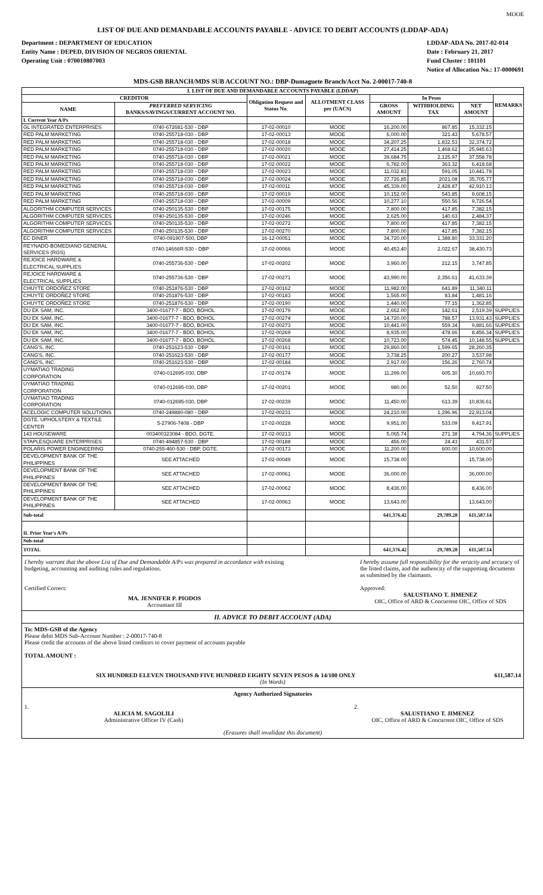MOOE
LIST OF DUE AND DEMANDABLE ACCOUNTS PAYABLE - ADVICE TO DEBIT ACCOUNTS (LDDAP-ADA)
Department : DEPARTMENT OF EDUCATION
Entity Name : DEPED, DIVISION OF NEGROS ORIENTAL
Operating Unit : 070010807003
LDDAP-ADA No. 2017-02-014
Date : February 21, 2017
Fund Cluster : 101101
Notice of Allocation No.: 17-0000691
MDS-GSB BRANCH/MDS SUB ACCOUNT NO.: DBP-Dumaguete Branch/Acct No. 2-00017-740-8
| I. LIST OF DUE AND DEMANDABLE ACCOUNTS PAYABLE (LDDAP) | | | | | | | |
| --- | --- | --- | --- | --- | --- | --- | --- |
| CREDITOR | | Obligation Request and Status No. | ALLOTMENT CLASS per (UACS) | In Pesos | | | REMARKS |
| NAME | PREFERRED SERVICING BANKS/SAVINGS/CURRENT ACCOUNT NO. | | | GROSS AMOUNT | WITHHOLDING TAX | NET AMOUNT | |
| I. Current Year A/Ps | | | | | | | |
| GL INTEGRATED ENTERPRISES | 0740-672681-530 - DBP | 17-02-00010 | MOOE | 16,200.00 | 867.85 | 15,332.15 | |
| RED PALM MARKETING | 0740-255718-030 - DBP | 17-02-00013 | MOOE | 6,000.00 | 321.43 | 5,678.57 | |
| RED PALM MARKETING | 0740-255718-030 - DBP | 17-02-00018 | MOOE | 34,207.25 | 1,832.53 | 32,374.72 | |
| RED PALM MARKETING | 0740-255718-030 - DBP | 17-02-00020 | MOOE | 27,414.25 | 1,468.62 | 25,945.63 | |
| RED PALM MARKETING | 0740-255718-030 - DBP | 17-02-00021 | MOOE | 39,684.75 | 2,125.97 | 37,558.78 | |
| RED PALM MARKETING | 0740-255718-030 - DBP | 17-02-00022 | MOOE | 6,782.00 | 363.32 | 6,418.68 | |
| RED PALM MARKETING | 0740-255718-030 - DBP | 17-02-00023 | MOOE | 11,032.83 | 591.05 | 10,441.78 | |
| RED PALM MARKETING | 0740-255718-030 - DBP | 17-02-00024 | MOOE | 37,726.85 | 2021.08 | 35,705.77 | |
| RED PALM MARKETING | 0740-255718-030 - DBP | 17-02-00011 | MOOE | 45,339.00 | 2,428.87 | 42,910.13 | |
| RED PALM MARKETING | 0740-255718-030 - DBP | 17-02-00019 | MOOE | 10,152.00 | 543.85 | 9,608.15 | |
| RED PALM MARKETING | 0740-255718-030 - DBP | 17-02-00009 | MOOE | 10,277.10 | 550.56 | 9,726.54 | |
| ALGORITHM COMPUTER SERVICES | 0740-250135-530 - DBP | 17-02-00175 | MOOE | 7,800.00 | 417.85 | 7,382.15 | |
| ALGORITHM COMPUTER SERVICES | 0740-250135-530 - DBP | 17-02-00246 | MOOE | 2,625.00 | 140.63 | 2,484.37 | |
| ALGORITHM COMPUTER SERVICES | 0740-250135-530 - DBP | 17-02-00272 | MOOE | 7,800.00 | 417.85 | 7,382.15 | |
| ALGORITHM COMPUTER SERVICES | 0740-250135-530 - DBP | 17-02-00270 | MOOE | 7,800.00 | 417.85 | 7,382.15 | |
| EC DINER | 0740-091907-500, DBP | 16-12-00051 | MOOE | 34,720.00 | 1,388.80 | 33,331.20 | |
| REYNADO-BOMEDIANO GENERAL SERVICES (RGS) | 0740-14666R-530 - DBP | 17-02-00066 | MOOE | 40,453.40 | 2,022.67 | 38,430.73 | |
| REJOICE HARDWARE & ELECTRICAL SUPPLIES | 0740-255736-530 - DBP | 17-02-00202 | MOOE | 3,960.00 | 212.15 | 3,747.85 | |
| REJOICE HARDWARE & ELECTRICAL SUPPLIES | 0740-255736-530 - DBP | 17-02-00271 | MOOE | 43,990.00 | 2,356.61 | 41,633.39 | |
| CHUYTE ORDOÑEZ STORE | 0740-251876-530 - DBP | 17-02-00162 | MOOE | 11,982.00 | 641.89 | 11,340.11 | |
| CHUYTE ORDOÑEZ STORE | 0740-251876-530 - DBP | 17-02-00183 | MOOE | 1,565.00 | 83.84 | 1,481.16 | |
| CHUYTE ORDOÑEZ STORE | 0740-251876-530 - DBP | 17-02-00190 | MOOE | 1,440.00 | 77.15 | 1,362.85 | |
| DU EK SAM, INC. | 3400-01677-7 - BDO, BOHOL | 17-02-00179 | MOOE | 2,662.00 | 142.61 | 2,519.39 | SUPPLIES |
| DU EK SAM, INC. | 3400-01677-7 - BDO, BOHOL | 17-02-00274 | MOOE | 14,720.00 | 788.57 | 13,931.43 | SUPPLIES |
| DU EK SAM, INC. | 3400-01677-7 - BDO, BOHOL | 17-02-00273 | MOOE | 10,441.00 | 559.34 | 9,881.66 | SUPPLIES |
| DU EK SAM, INC. | 3400-01677-7 - BDO, BOHOL | 17-02-00269 | MOOE | 8,935.00 | 478.66 | 8,456.34 | SUPPLIES |
| DU EK SAM, INC. | 3400-01677-7 - BDO, BOHOL | 17-02-00268 | MOOE | 10,723.00 | 574.45 | 10,148.55 | SUPPLIES |
| CANG'S, INC. | 0740-251623-530 - DBP | 17-02-00161 | MOOE | 29,860.00 | 1,599.65 | 28,260.35 | |
| CANG'S, INC. | 0740-251623-530 - DBP | 17-02-00177 | MOOE | 3,738.25 | 200.27 | 3,537.98 | |
| CANG'S, INC. | 0740-251623-530 - DBP | 17-02-00184 | MOOE | 2,917.00 | 156.26 | 2,760.74 | |
| UYMATIAO TRADING CORPORATION | 0740-012695-030, DBP | 17-02-00174 | MOOE | 11,299.00 | 605.30 | 10,693.70 | |
| UYMATIAO TRADING CORPORATION | 0740-012695-030, DBP | 17-02-00201 | MOOE | 980.00 | 52.50 | 927.50 | |
| UYMATIAO TRADING CORPORATION | 0740-012695-030, DBP | 17-02-00239 | MOOE | 11,450.00 | 613.39 | 10,836.61 | |
| ACELOGIC COMPUTER SOLUTIONS | 0740-249880-080 - DBP | 17-02-00231 | MOOE | 24,210.00 | 1,296.96 | 22,913.04 | |
| DGTE. UPHOLSTERY & TEXTILE CENTER | 5-27906-7408 - DBP | 17-02-00228 | MOOE | 9,951.00 | 533.09 | 9,417.91 | |
| 143 HOUSEWARE | 003400323084 - BDO, DGTE. | 17-02-00213 | MOOE | 5,065.74 | 271.38 | 4,794.36 | SUPPLIES |
| STAPLESQUARE ENTERPRISES | 0740-494857-530 - DBP | 17-02-00188 | MOOE | 456.00 | 24.43 | 431.57 | |
| POLARIS POWER ENGINEERING | 0740-255-460-530 - DBP, DGTE. | 17-02-00173 | MOOE | 11,200.00 | 600.00 | 10,600.00 | |
| DEVELOPMENT BANK OF THE PHILIPPINES | SEE ATTACHED | 17-02-00049 | MOOE | 15,738.00 | | 15,738.00 | |
| DEVELOPMENT BANK OF THE PHILIPPINES | SEE ATTACHED | 17-02-00061 | MOOE | 36,000.00 | | 36,000.00 | |
| DEVELOPMENT BANK OF THE PHILIPPINES | SEE ATTACHED | 17-02-00062 | MOOE | 8,436.00 | | 8,436.00 | |
| DEVELOPMENT BANK OF THE PHILIPPINES | SEE ATTACHED | 17-02-00063 | MOOE | 13,643.00 | | 13,643.00 | |
| Sub-total | | | | 641,376.42 | 29,789.28 | 611,587.14 | |
| II. Prior Year's A/Ps | | | | | | | |
| Sub-total | | | | | | | |
| TOTAL | | | | 641,376.42 | 29,789.28 | 611,587.14 | |
I hereby warrant that the above List of Due and Demandable A/Ps was prepared in accordance with existing budgeting, accounting and auditing rules and regulations.
Certified Correct:
MA. JENNIFER P. PIODOS
Accountant III
I hereby assume full responsibility for the veracity and accuracy of the listed claims, and the authencity of the supporting documents as submitted by the claimants.
Approved:
SALUSTIANO T. JIMENEZ
OIC, Office of ARD & Concurrent OIC, Office of SDS
II. ADVICE TO DEBIT ACCOUNT (ADA)
To: MDS-GSB of the Agency
Please debit MDS Sub-Account Number : 2-00017-740-8
Please credit the accounts of the above listed creditors to cover payment of accounts payable
TOTAL AMOUNT :
SIX HUNDRED ELEVEN THOUSAND FIVE HUNDRED EIGHTY SEVEN PESOS & 14/100 ONLY 611,587.14
(In Words)
Agency Authorized Signatories
1.
ALICIA M. SAGOLILI
Administrative Officer IV (Cash)
2.
SALUSTIANO T. JIMENEZ
OIC, Office of ARD & Concurrent OIC, Office of SDS
(Erasures shall invalidate this document)